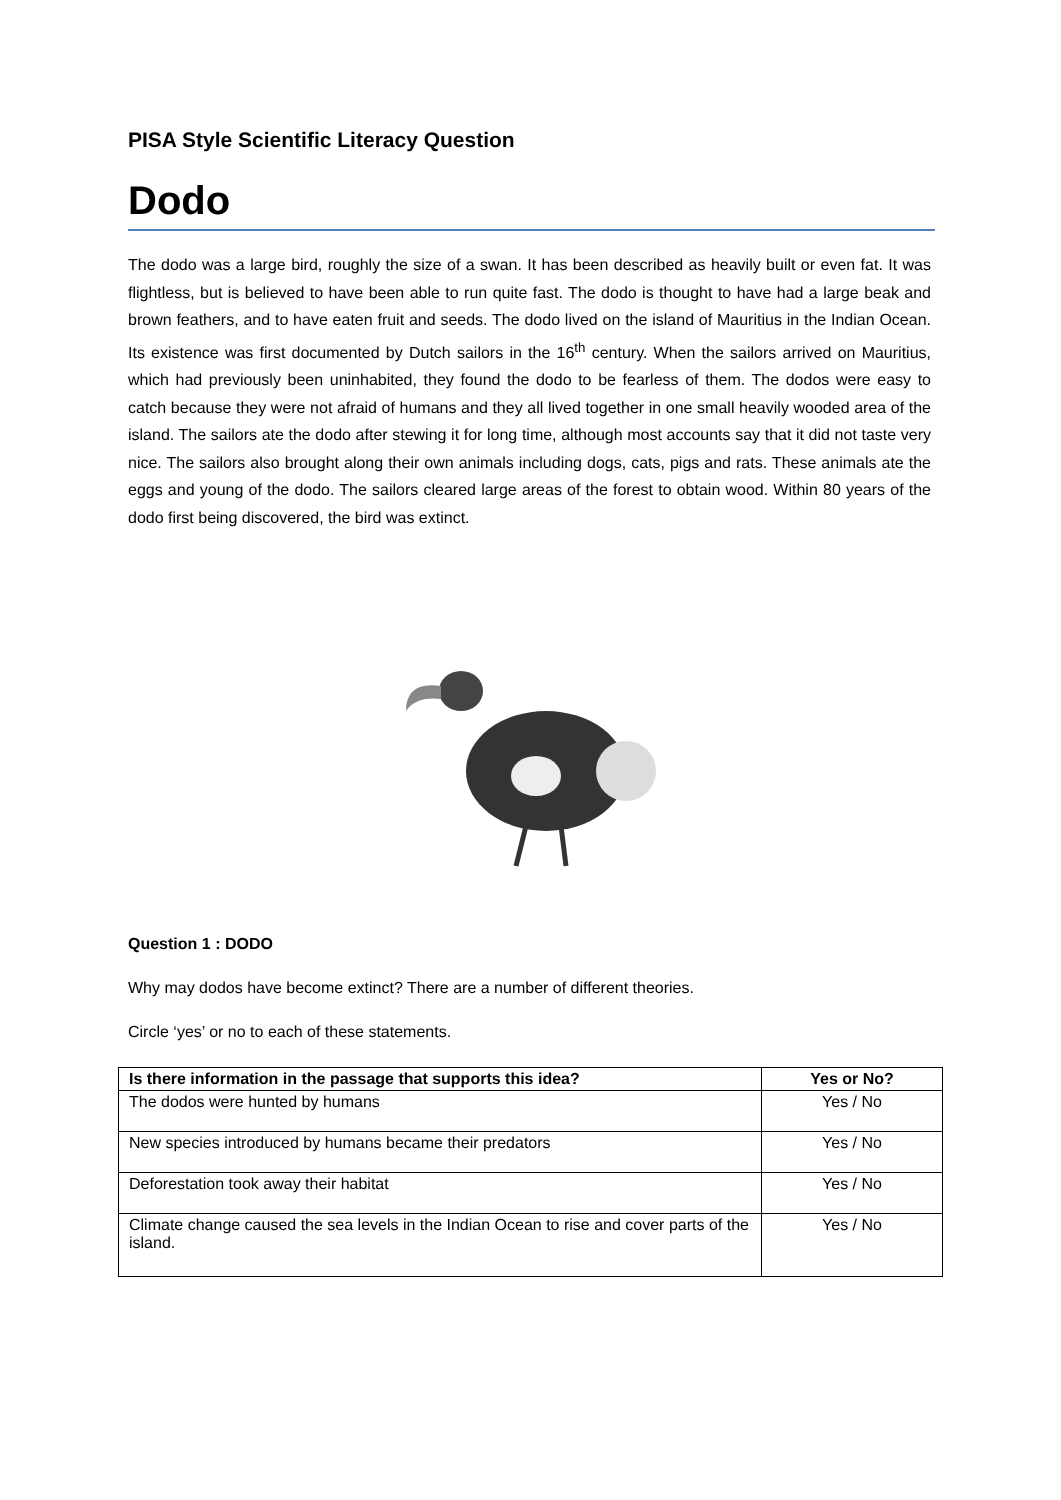PISA Style Scientific Literacy Question
Dodo
The dodo was a large bird, roughly the size of a swan. It has been described as heavily built or even fat. It was flightless, but is believed to have been able to run quite fast. The dodo is thought to have had a large beak and brown feathers, and to have eaten fruit and seeds. The dodo lived on the island of Mauritius in the Indian Ocean. Its existence was first documented by Dutch sailors in the 16<sup>th</sup> century. When the sailors arrived on Mauritius, which had previously been uninhabited, they found the dodo to be fearless of them. The dodos were easy to catch because they were not afraid of humans and they all lived together in one small heavily wooded area of the island. The sailors ate the dodo after stewing it for long time, although most accounts say that it did not taste very nice. The sailors also brought along their own animals including dogs, cats, pigs and rats. These animals ate the eggs and young of the dodo. The sailors cleared large areas of the forest to obtain wood. Within 80 years of the dodo first being discovered, the bird was extinct.
Question 1 : DODO
Why may dodos have become extinct? There are a number of different theories.
Circle ‘yes’ or no to each of these statements.
| Is there information in the passage that supports this idea? | Yes or No? |
| --- | --- |
| The dodos were hunted by humans | Yes / No |
| New species introduced by humans became their predators | Yes / No |
| Deforestation took away their habitat | Yes / No |
| Climate change caused the sea levels in the Indian Ocean to rise and cover parts of the island. | Yes / No |